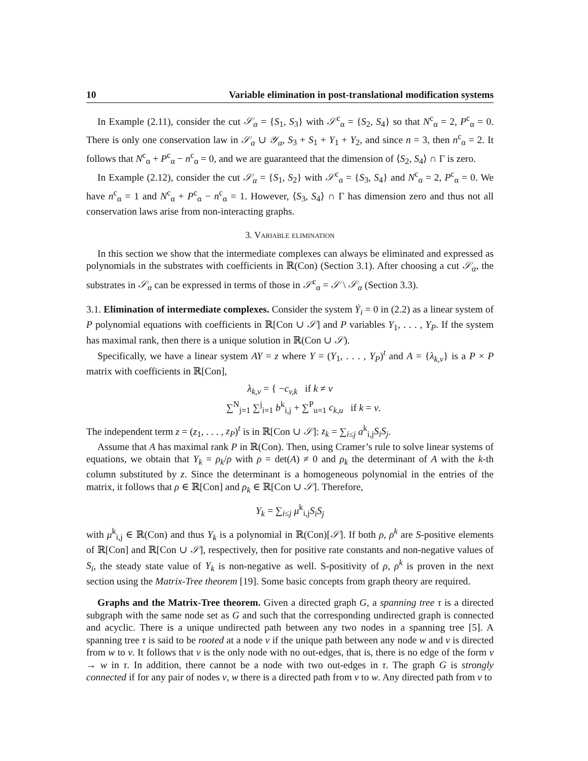10 Variable elimination in post-translational modification systems
In Example (2.11), consider the cut 𝒮<sub>α</sub> = {S<sub>1</sub>, S<sub>3</sub>} with 𝒮<sup>c</sup><sub>α</sub> = {S<sub>2</sub>, S<sub>4</sub>} so that N<sup>c</sup><sub>α</sub> = 2, P<sup>c</sup><sub>α</sub> = 0. There is only one conservation law in 𝒮<sub>α</sub> ∪ 𝒴<sub>α</sub>, S<sub>3</sub> + S<sub>1</sub> + Y<sub>1</sub> + Y<sub>2</sub>, and since n = 3, then n<sup>c</sup><sub>α</sub> = 2. It follows that N<sup>c</sup><sub>α</sub> + P<sup>c</sup><sub>α</sub> − n<sup>c</sup><sub>α</sub> = 0, and we are guaranteed that the dimension of ⟨S<sub>2</sub>, S<sub>4</sub>⟩ ∩ Γ is zero.
In Example (2.12), consider the cut 𝒮<sub>α</sub> = {S<sub>1</sub>, S<sub>2</sub>} with 𝒮<sup>c</sup><sub>α</sub> = {S<sub>3</sub>, S<sub>4</sub>} and N<sup>c</sup><sub>α</sub> = 2, P<sup>c</sup><sub>α</sub> = 0. We have n<sup>c</sup><sub>α</sub> = 1 and N<sup>c</sup><sub>α</sub> + P<sup>c</sup><sub>α</sub> − n<sup>c</sup><sub>α</sub> = 1. However, ⟨S<sub>3</sub>, S<sub>4</sub>⟩ ∩ Γ has dimension zero and thus not all conservation laws arise from non-interacting graphs.
3. Variable elimination
In this section we show that the intermediate complexes can always be eliminated and expressed as polynomials in the substrates with coefficients in ℝ(Con) (Section 3.1). After choosing a cut 𝒮<sub>α</sub>, the substrates in 𝒮<sub>α</sub> can be expressed in terms of those in 𝒮<sup>c</sup><sub>α</sub> = 𝒮 \ 𝒮<sub>α</sub> (Section 3.3).
3.1. Elimination of intermediate complexes. Consider the system Ẏ<sub>i</sub> = 0 in (2.2) as a linear system of P polynomial equations with coefficients in ℝ[Con ∪ 𝒮] and P variables Y<sub>1</sub>, . . . , Y<sub>P</sub>. If the system has maximal rank, then there is a unique solution in ℝ(Con ∪ 𝒮).
Specifically, we have a linear system AY = z where Y = (Y<sub>1</sub>, . . . , Y<sub>P</sub>)<sup>t</sup> and A = {λ<sub>k,v</sub>} is a P × P matrix with coefficients in ℝ[Con],
λ<sub>k,v</sub> = { −c<sub>v,k</sub> if k ≠ v
∑<sup>N</sup><sub>j=1</sub> ∑<sup>j</sup><sub>i=1</sub> b<sup>k</sup><sub>i,j</sub> + ∑<sup>P</sup><sub>u=1</sub> c<sub>k,u</sub> if k = v.
The independent term z = (z<sub>1</sub>, . . . , z<sub>P</sub>)<sup>t</sup> is in ℝ[Con ∪ 𝒮]: z<sub>k</sub> = ∑<sub>i≤j</sub> a<sup>k</sup><sub>i,j</sub>S<sub>i</sub>S<sub>j</sub>.
Assume that A has maximal rank P in ℝ(Con). Then, using Cramer’s rule to solve linear systems of equations, we obtain that Y<sub>k</sub> = ρ<sub>k</sub>/ρ with ρ = det(A) ≠ 0 and ρ<sub>k</sub> the determinant of A with the k-th column substituted by z. Since the determinant is a homogeneous polynomial in the entries of the matrix, it follows that ρ ∈ ℝ[Con] and ρ<sub>k</sub> ∈ ℝ[Con ∪ 𝒮]. Therefore,
Y<sub>k</sub> = ∑<sub>i≤j</sub> μ<sup>k</sup><sub>i,j</sub>S<sub>i</sub>S<sub>j</sub>
with μ<sup>k</sup><sub>i,j</sub> ∈ ℝ(Con) and thus Y<sub>k</sub> is a polynomial in ℝ(Con)[𝒮]. If both ρ, ρ<sup>k</sup> are S-positive elements of ℝ[Con] and ℝ[Con ∪ 𝒮], respectively, then for positive rate constants and non-negative values of S<sub>i</sub>, the steady state value of Y<sub>k</sub> is non-negative as well. S-positivity of ρ, ρ<sup>k</sup> is proven in the next section using the Matrix-Tree theorem [19]. Some basic concepts from graph theory are required.
Graphs and the Matrix-Tree theorem. Given a directed graph G, a spanning tree τ is a directed subgraph with the same node set as G and such that the corresponding undirected graph is connected and acyclic. There is a unique undirected path between any two nodes in a spanning tree [5]. A spanning tree τ is said to be rooted at a node v if the unique path between any node w and v is directed from w to v. It follows that v is the only node with no out-edges, that is, there is no edge of the form v → w in τ. In addition, there cannot be a node with two out-edges in τ. The graph G is strongly connected if for any pair of nodes v, w there is a directed path from v to w. Any directed path from v to